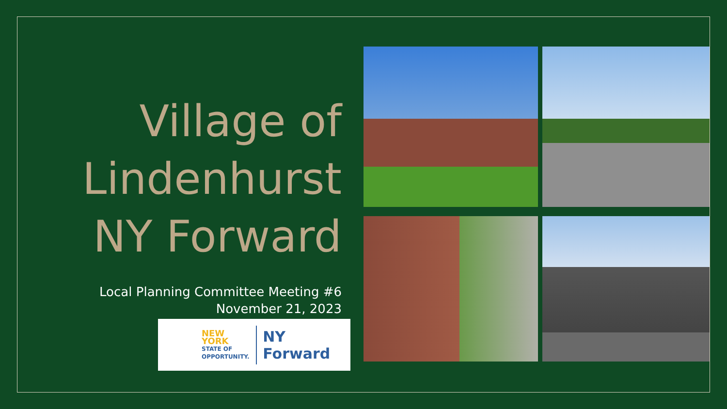Village of
Lindenhurst
NY Forward
Local Planning Committee Meeting #6
November 21, 2023
NEW YORK
STATE OF
OPPORTUNITY.
NY Forward